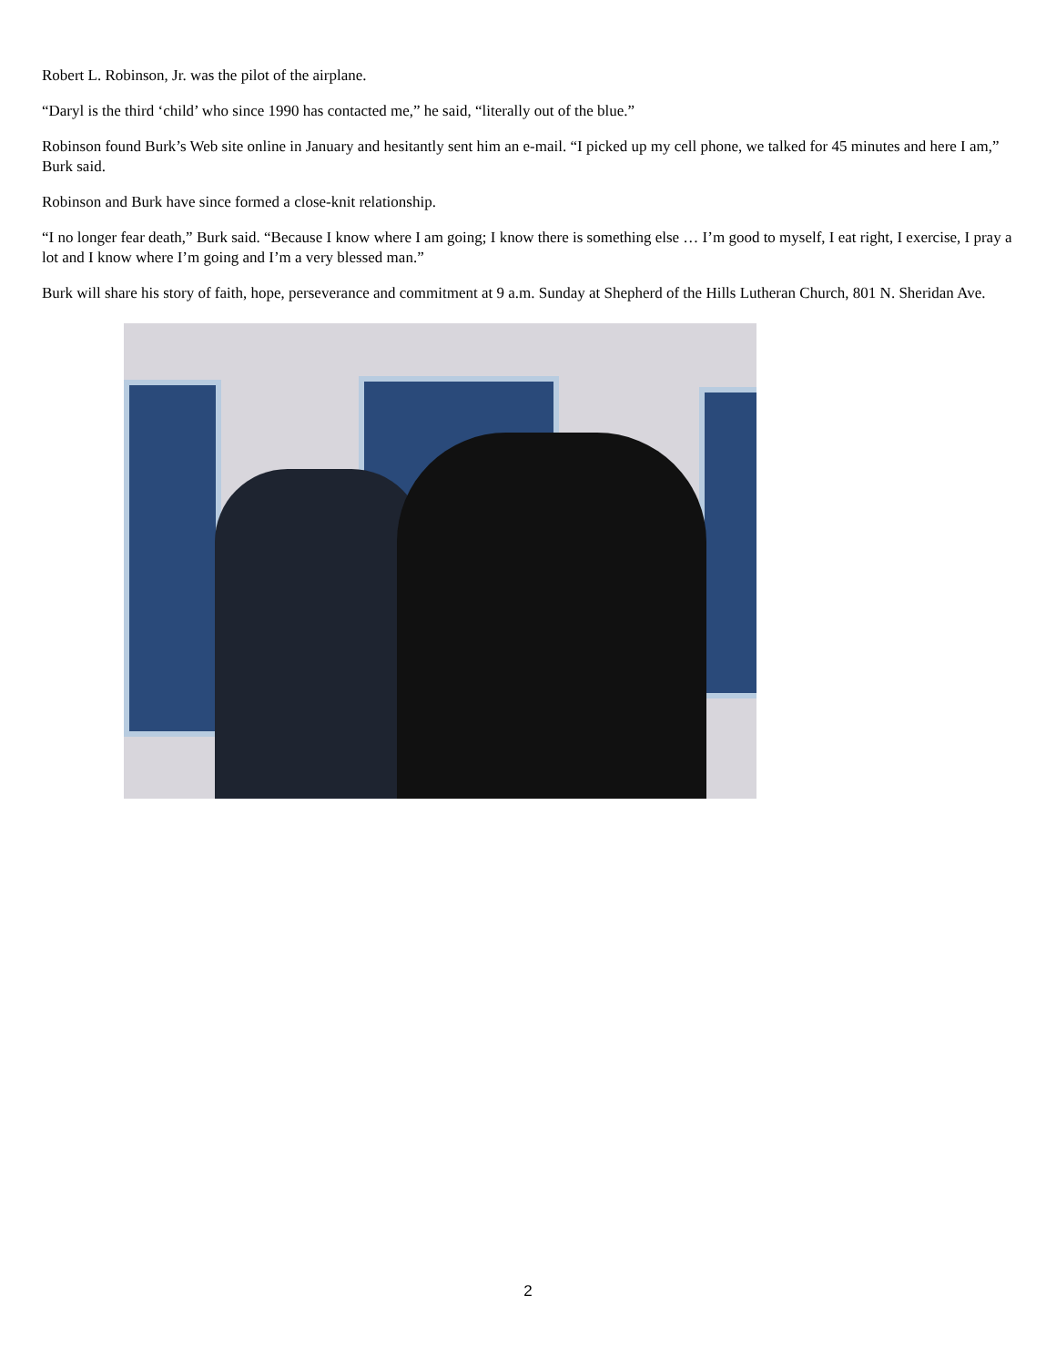Robert L. Robinson, Jr. was the pilot of the airplane.
“Daryl is the third ‘child’ who since 1990 has contacted me,” he said, “literally out of the blue.”
Robinson found Burk’s Web site online in January and hesitantly sent him an e-mail. “I picked up my cell phone, we talked for 45 minutes and here I am,” Burk said.
Robinson and Burk have since formed a close-knit relationship.
“I no longer fear death,” Burk said. “Because I know where I am going; I know there is something else … I’m good to myself, I eat right, I exercise, I pray a lot and I know where I’m going and I’m a very blessed man.”
Burk will share his story of faith, hope, perseverance and commitment at 9 a.m. Sunday at Shepherd of the Hills Lutheran Church, 801 N. Sheridan Ave.
2